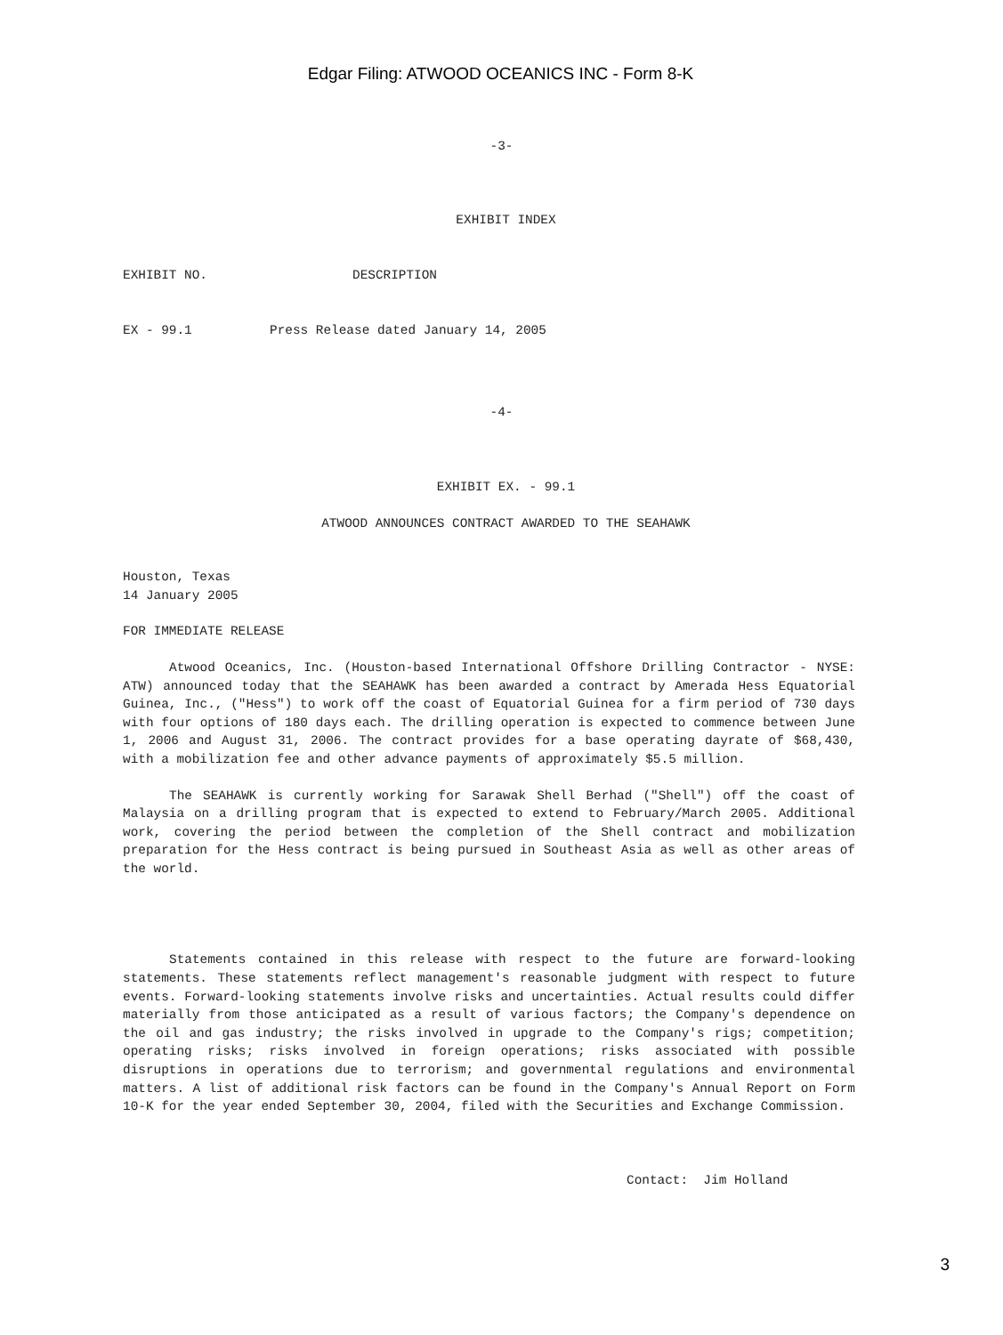Edgar Filing: ATWOOD OCEANICS INC - Form 8-K
-3-
EXHIBIT INDEX
| EXHIBIT NO. | DESCRIPTION |
| EX - 99.1 | Press Release dated January 14, 2005 |
-4-
EXHIBIT EX. - 99.1
ATWOOD ANNOUNCES CONTRACT AWARDED TO THE SEAHAWK
Houston, Texas
14 January 2005
FOR IMMEDIATE RELEASE
Atwood Oceanics, Inc. (Houston-based International Offshore Drilling Contractor - NYSE: ATW) announced today that the SEAHAWK has been awarded a contract by Amerada Hess Equatorial Guinea, Inc., ("Hess") to work off the coast of Equatorial Guinea for a firm period of 730 days with four options of 180 days each. The drilling operation is expected to commence between June 1, 2006 and August 31, 2006. The contract provides for a base operating dayrate of $68,430, with a mobilization fee and other advance payments of approximately $5.5 million.
The SEAHAWK is currently working for Sarawak Shell Berhad ("Shell") off the coast of Malaysia on a drilling program that is expected to extend to February/March 2005. Additional work, covering the period between the completion of the Shell contract and mobilization preparation for the Hess contract is being pursued in Southeast Asia as well as other areas of the world.
Statements contained in this release with respect to the future are forward-looking statements. These statements reflect management's reasonable judgment with respect to future events. Forward-looking statements involve risks and uncertainties. Actual results could differ materially from those anticipated as a result of various factors; the Company's dependence on the oil and gas industry; the risks involved in upgrade to the Company's rigs; competition; operating risks; risks involved in foreign operations; risks associated with possible disruptions in operations due to terrorism; and governmental regulations and environmental matters. A list of additional risk factors can be found in the Company's Annual Report on Form 10-K for the year ended September 30, 2004, filed with the Securities and Exchange Commission.
Contact: Jim Holland
3